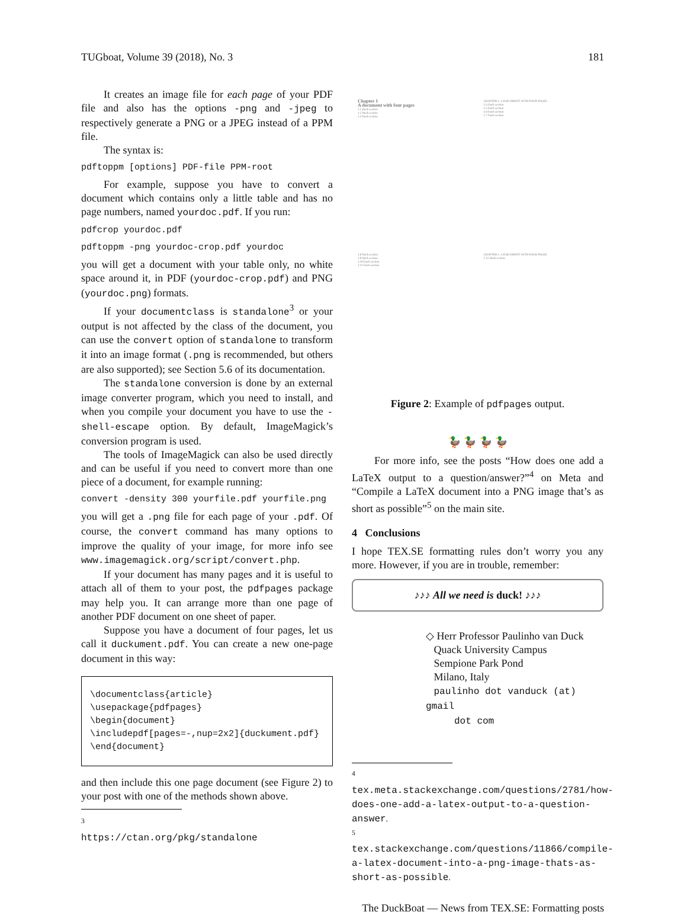TUGboat, Volume 39 (2018), No. 3 181
It creates an image file for each page of your PDF file and also has the options -png and -jpeg to respectively generate a PNG or a JPEG instead of a PPM file.
The syntax is:
pdftoppm [options] PDF-file PPM-root
For example, suppose you have to convert a document which contains only a little table and has no page numbers, named yourdoc.pdf. If you run:
pdfcrop yourdoc.pdf
pdftoppm -png yourdoc-crop.pdf yourdoc
you will get a document with your table only, no white space around it, in PDF (yourdoc-crop.pdf) and PNG (yourdoc.png) formats.
If your documentclass is standalone<sup>3</sup> or your output is not affected by the class of the document, you can use the convert option of standalone to transform it into an image format (.png is recommended, but others are also supported); see Section 5.6 of its documentation.
The standalone conversion is done by an external image converter program, which you need to install, and when you compile your document you have to use the -shell-escape option. By default, ImageMagick’s conversion program is used.
The tools of ImageMagick can also be used directly and can be useful if you need to convert more than one piece of a document, for example running:
convert -density 300 yourfile.pdf yourfile.png
you will get a .png file for each page of your .pdf. Of course, the convert command has many options to improve the quality of your image, for more info see www.imagemagick.org/script/convert.php.
If your document has many pages and it is useful to attach all of them to your post, the pdfpages package may help you. It can arrange more than one page of another PDF document on one sheet of paper.
Suppose you have a document of four pages, let us call it duckument.pdf. You can create a new one-page document in this way:
\documentclass{article} \usepackage{pdfpages} \begin{document} \includepdf[pages=-,nup=2x2]{duckument.pdf} \end{document}
and then include this one page document (see Figure 2) to your post with one of the methods shown above.
<sup>3</sup> https://ctan.org/pkg/standalone
Chapter 1
A document with four pages
1.1 Duck section
1.2 Duck section
1.3 Duck section
CHAPTER 1. A DOCUMENT WITH FOUR PAGES
1.4 Duck section
1.5 Duck section
1.6 Duck section
1.7 Duck section
1.8 Duck section
1.9 Duck section
1.10 Duck section
1.11 Duck section
CHAPTER 1. A DOCUMENT WITH FOUR PAGES
1.12 Duck section
Figure 2: Example of pdfpages output.
🦆 🦆 🦆 🦆
For more info, see the posts “How does one add a LaTeX output to a question/answer?”<sup>4</sup> on Meta and “Compile a LaTeX document into a PNG image that’s as short as possible”<sup>5</sup> on the main site.
4 Conclusions
I hope TEX.SE formatting rules don’t worry you any more. However, if you are in trouble, remember:
♪♪♪ All we need is duck! ♪♪♪
◇ Herr Professor Paulinho van Duck
Quack University Campus
Sempione Park Pond
Milano, Italy
paulinho dot vanduck (at) gmail
dot com
<sup>4</sup> tex.meta.stackexchange.com/questions/2781/how-does-one-add-a-latex-output-to-a-question-answer.
<sup>5</sup> tex.stackexchange.com/questions/11866/compile-a-latex-document-into-a-png-image-thats-as-short-as-possible.
The DuckBoat — News from TEX.SE: Formatting posts